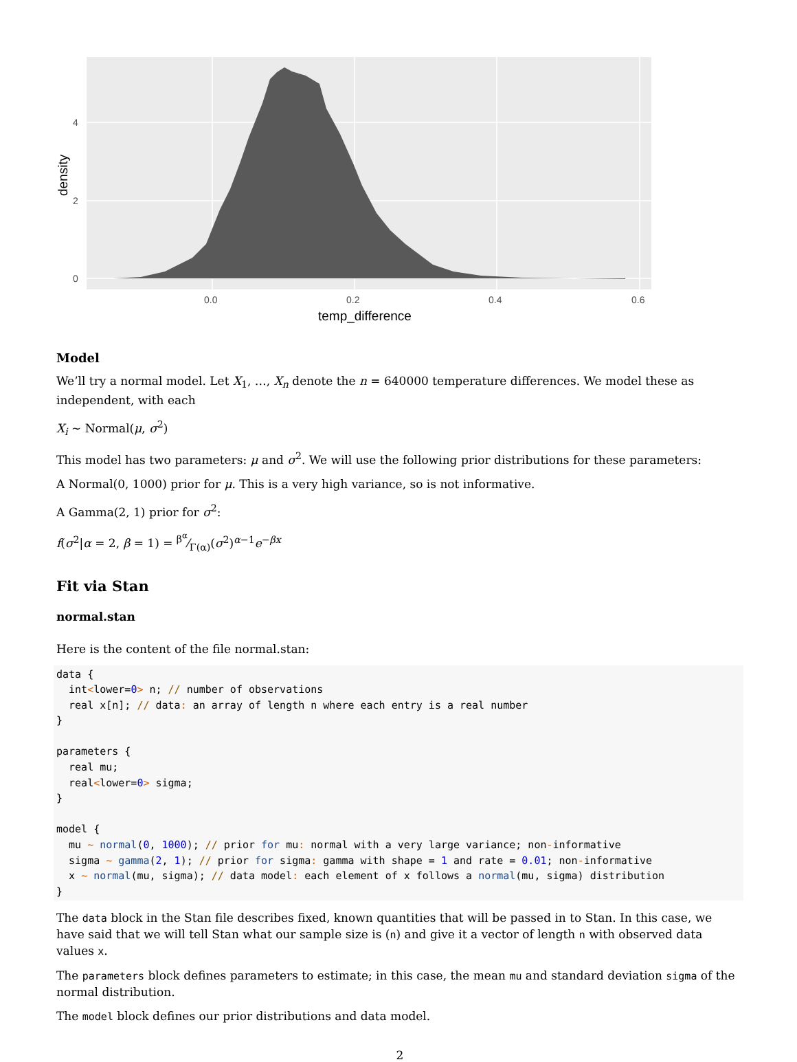0
2
4
0.0
0.2
0.4
0.6
temp_difference
density
Model
We’ll try a normal model. Let X<sub>1</sub>, …, X<sub>n</sub> denote the n = 640000 temperature differences. We model these as independent, with each
X<sub>i</sub> ∼ Normal(μ, σ<sup>2</sup>)
This model has two parameters: μ and σ<sup>2</sup>. We will use the following prior distributions for these parameters:
A Normal(0, 1000) prior for μ. This is a very high variance, so is not informative.
A Gamma(2, 1) prior for σ<sup>2</sup>:
f(σ<sup>2</sup>|α = 2, β = 1) = β<sup>α</sup>⁄Γ(α)(σ<sup>2</sup>)<sup>α−1</sup>e<sup>−βx</sup>
Fit via Stan
normal.stan
Here is the content of the file normal.stan:
data {
  int<lower=0> n; // number of observations
  real x[n]; // data: an array of length n where each entry is a real number
}

parameters {
  real mu;
  real<lower=0> sigma;
}

model {
  mu ~ normal(0, 1000); // prior for mu: normal with a very large variance; non-informative
  sigma ~ gamma(2, 1); // prior for sigma: gamma with shape = 1 and rate = 0.01; non-informative
  x ~ normal(mu, sigma); // data model: each element of x follows a normal(mu, sigma) distribution
}
The data block in the Stan file describes fixed, known quantities that will be passed in to Stan. In this case, we have said that we will tell Stan what our sample size is (n) and give it a vector of length n with observed data values x.
The parameters block defines parameters to estimate; in this case, the mean mu and standard deviation sigma of the normal distribution.
The model block defines our prior distributions and data model.
2